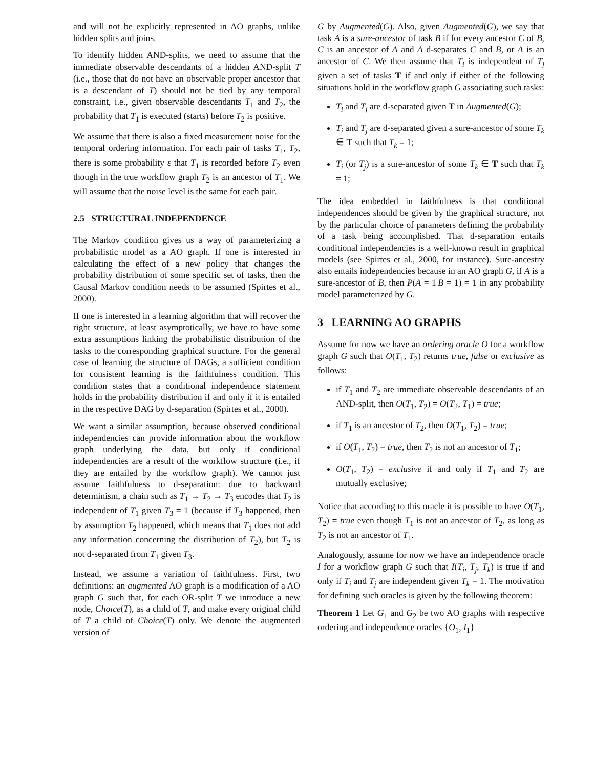and will not be explicitly represented in AO graphs, unlike hidden splits and joins.
To identify hidden AND-splits, we need to assume that the immediate observable descendants of a hidden AND-split T (i.e., those that do not have an observable proper ancestor that is a descendant of T) should not be tied by any temporal constraint, i.e., given observable descendants T<sub>1</sub> and T<sub>2</sub>, the probability that T<sub>1</sub> is executed (starts) before T<sub>2</sub> is positive.
We assume that there is also a fixed measurement noise for the temporal ordering information. For each pair of tasks T<sub>1</sub>, T<sub>2</sub>, there is some probability ε that T<sub>1</sub> is recorded before T<sub>2</sub> even though in the true workflow graph T<sub>2</sub> is an ancestor of T<sub>1</sub>. We will assume that the noise level is the same for each pair.
2.5 STRUCTURAL INDEPENDENCE
The Markov condition gives us a way of parameterizing a probabilistic model as a AO graph. If one is interested in calculating the effect of a new policy that changes the probability distribution of some specific set of tasks, then the Causal Markov condition needs to be assumed (Spirtes et al., 2000).
If one is interested in a learning algorithm that will recover the right structure, at least asymptotically, we have to have some extra assumptions linking the probabilistic distribution of the tasks to the corresponding graphical structure. For the general case of learning the structure of DAGs, a sufficient condition for consistent learning is the faithfulness condition. This condition states that a conditional independence statement holds in the probability distribution if and only if it is entailed in the respective DAG by d-separation (Spirtes et al., 2000).
We want a similar assumption, because observed conditional independencies can provide information about the workflow graph underlying the data, but only if conditional independencies are a result of the workflow structure (i.e., if they are entailed by the workflow graph). We cannot just assume faithfulness to d-separation: due to backward determinism, a chain such as T<sub>1</sub> → T<sub>2</sub> → T<sub>3</sub> encodes that T<sub>2</sub> is independent of T<sub>1</sub> given T<sub>3</sub> = 1 (because if T<sub>3</sub> happened, then by assumption T<sub>2</sub> happened, which means that T<sub>1</sub> does not add any information concerning the distribution of T<sub>2</sub>), but T<sub>2</sub> is not d-separated from T<sub>1</sub> given T<sub>3</sub>.
Instead, we assume a variation of faithfulness. First, two definitions: an augmented AO graph is a modification of a AO graph G such that, for each OR-split T we introduce a new node, Choice(T), as a child of T, and make every original child of T a child of Choice(T) only. We denote the augmented version of
G by Augmented(G). Also, given Augmented(G), we say that task A is a sure-ancestor of task B if for every ancestor C of B, C is an ancestor of A and A d-separates C and B, or A is an ancestor of C. We then assume that T<sub>i</sub> is independent of T<sub>j</sub> given a set of tasks T if and only if either of the following situations hold in the workflow graph G associating such tasks:
T<sub>i</sub> and T<sub>j</sub> are d-separated given T in Augmented(G);
T<sub>i</sub> and T<sub>j</sub> are d-separated given a sure-ancestor of some T<sub>k</sub> ∈ T such that T<sub>k</sub> = 1;
T<sub>i</sub> (or T<sub>j</sub>) is a sure-ancestor of some T<sub>k</sub> ∈ T such that T<sub>k</sub> = 1;
The idea embedded in faithfulness is that conditional independences should be given by the graphical structure, not by the particular choice of parameters defining the probability of a task being accomplished. That d-separation entails conditional independencies is a well-known result in graphical models (see Spirtes et al., 2000, for instance). Sure-ancestry also entails independencies because in an AO graph G, if A is a sure-ancestor of B, then P(A = 1|B = 1) = 1 in any probability model parameterized by G.
3 LEARNING AO GRAPHS
Assume for now we have an ordering oracle O for a workflow graph G such that O(T<sub>1</sub>, T<sub>2</sub>) returns true, false or exclusive as follows:
if T<sub>1</sub> and T<sub>2</sub> are immediate observable descendants of an AND-split, then O(T<sub>1</sub>, T<sub>2</sub>) = O(T<sub>2</sub>, T<sub>1</sub>) = true;
if T<sub>1</sub> is an ancestor of T<sub>2</sub>, then O(T<sub>1</sub>, T<sub>2</sub>) = true;
if O(T<sub>1</sub>, T<sub>2</sub>) = true, then T<sub>2</sub> is not an ancestor of T<sub>1</sub>;
O(T<sub>1</sub>, T<sub>2</sub>) = exclusive if and only if T<sub>1</sub> and T<sub>2</sub> are mutually exclusive;
Notice that according to this oracle it is possible to have O(T<sub>1</sub>, T<sub>2</sub>) = true even though T<sub>1</sub> is not an ancestor of T<sub>2</sub>, as long as T<sub>2</sub> is not an ancestor of T<sub>1</sub>.
Analogously, assume for now we have an independence oracle I for a workflow graph G such that I(T<sub>i</sub>, T<sub>j</sub>, T<sub>k</sub>) is true if and only if T<sub>i</sub> and T<sub>j</sub> are independent given T<sub>k</sub> = 1. The motivation for defining such oracles is given by the following theorem:
Theorem 1 Let G<sub>1</sub> and G<sub>2</sub> be two AO graphs with respective ordering and independence oracles {O<sub>1</sub>, I<sub>1</sub>}